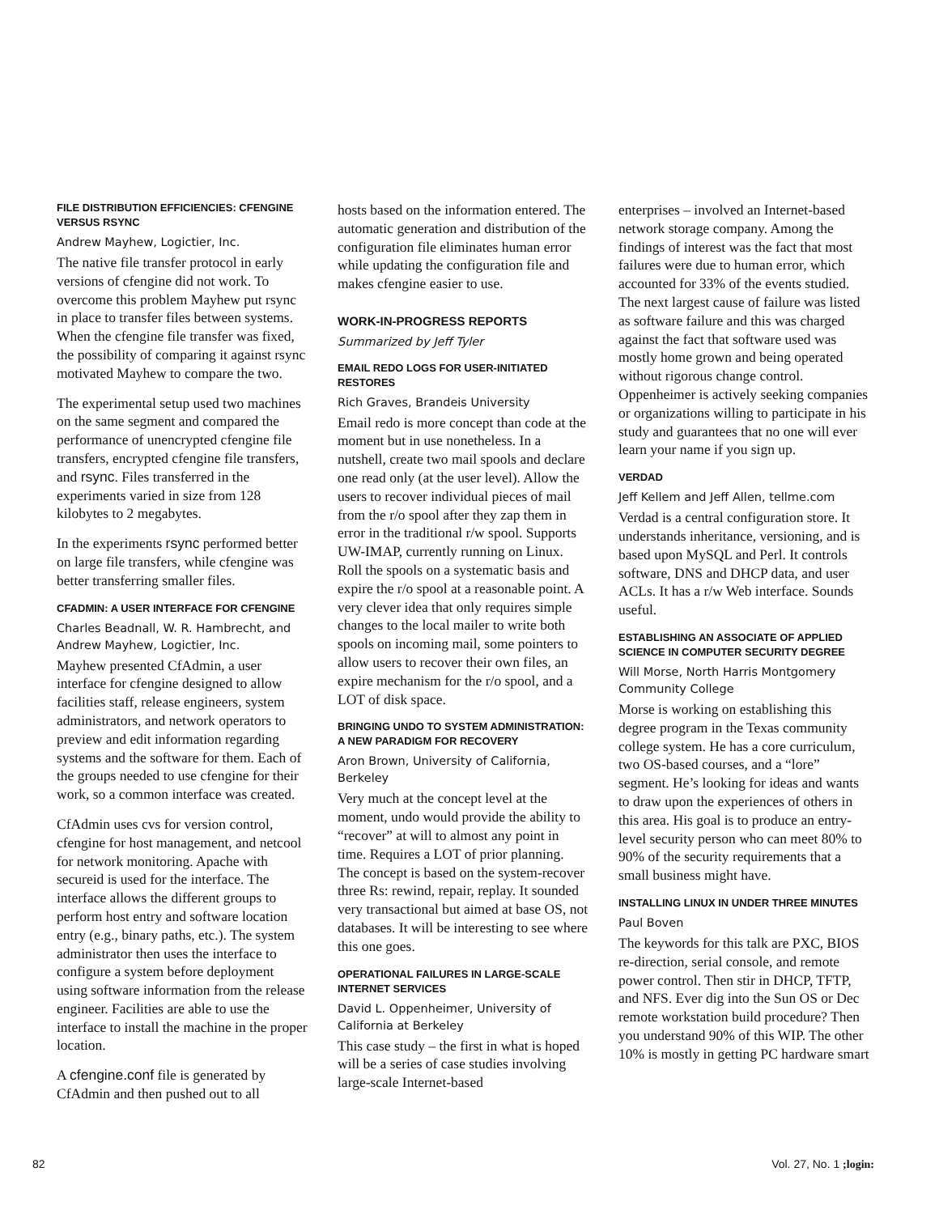FILE DISTRIBUTION EFFICIENCIES: CFENGINE VERSUS RSYNC
Andrew Mayhew, Logictier, Inc.
The native file transfer protocol in early versions of cfengine did not work. To overcome this problem Mayhew put rsync in place to transfer files between systems. When the cfengine file transfer was fixed, the possibility of comparing it against rsync motivated Mayhew to compare the two.
The experimental setup used two machines on the same segment and compared the performance of unencrypted cfengine file transfers, encrypted cfengine file transfers, and rsync. Files transferred in the experiments varied in size from 128 kilobytes to 2 megabytes.
In the experiments rsync performed better on large file transfers, while cfengine was better transferring smaller files.
CFADMIN: A USER INTERFACE FOR CFENGINE
Charles Beadnall, W. R. Hambrecht, and Andrew Mayhew, Logictier, Inc.
Mayhew presented CfAdmin, a user interface for cfengine designed to allow facilities staff, release engineers, system administrators, and network operators to preview and edit information regarding systems and the software for them. Each of the groups needed to use cfengine for their work, so a common interface was created.
CfAdmin uses cvs for version control, cfengine for host management, and netcool for network monitoring. Apache with secureid is used for the interface. The interface allows the different groups to perform host entry and software location entry (e.g., binary paths, etc.). The system administrator then uses the interface to configure a system before deployment using software information from the release engineer. Facilities are able to use the interface to install the machine in the proper location.
A cfengine.conf file is generated by CfAdmin and then pushed out to all
hosts based on the information entered. The automatic generation and distribution of the configuration file eliminates human error while updating the configuration file and makes cfengine easier to use.
WORK-IN-PROGRESS REPORTS
Summarized by Jeff Tyler
EMAIL REDO LOGS FOR USER-INITIATED RESTORES
Rich Graves, Brandeis University
Email redo is more concept than code at the moment but in use nonetheless. In a nutshell, create two mail spools and declare one read only (at the user level). Allow the users to recover individual pieces of mail from the r/o spool after they zap them in error in the traditional r/w spool. Supports UW-IMAP, currently running on Linux. Roll the spools on a systematic basis and expire the r/o spool at a reasonable point. A very clever idea that only requires simple changes to the local mailer to write both spools on incoming mail, some pointers to allow users to recover their own files, an expire mechanism for the r/o spool, and a LOT of disk space.
BRINGING UNDO TO SYSTEM ADMINISTRATION: A NEW PARADIGM FOR RECOVERY
Aron Brown, University of California, Berkeley
Very much at the concept level at the moment, undo would provide the ability to “recover” at will to almost any point in time. Requires a LOT of prior planning. The concept is based on the system-recover three Rs: rewind, repair, replay. It sounded very transactional but aimed at base OS, not databases. It will be interesting to see where this one goes.
OPERATIONAL FAILURES IN LARGE-SCALE INTERNET SERVICES
David L. Oppenheimer, University of California at Berkeley
This case study – the first in what is hoped will be a series of case studies involving large-scale Internet-based
enterprises – involved an Internet-based network storage company. Among the findings of interest was the fact that most failures were due to human error, which accounted for 33% of the events studied. The next largest cause of failure was listed as software failure and this was charged against the fact that software used was mostly home grown and being operated without rigorous change control. Oppenheimer is actively seeking companies or organizations willing to participate in his study and guarantees that no one will ever learn your name if you sign up.
VERDAD
Jeff Kellem and Jeff Allen, tellme.com
Verdad is a central configuration store. It understands inheritance, versioning, and is based upon MySQL and Perl. It controls software, DNS and DHCP data, and user ACLs. It has a r/w Web interface. Sounds useful.
ESTABLISHING AN ASSOCIATE OF APPLIED SCIENCE IN COMPUTER SECURITY DEGREE
Will Morse, North Harris Montgomery Community College
Morse is working on establishing this degree program in the Texas community college system. He has a core curriculum, two OS-based courses, and a “lore” segment. He’s looking for ideas and wants to draw upon the experiences of others in this area. His goal is to produce an entry-level security person who can meet 80% to 90% of the security requirements that a small business might have.
INSTALLING LINUX IN UNDER THREE MINUTES
Paul Boven
The keywords for this talk are PXC, BIOS re-direction, serial console, and remote power control. Then stir in DHCP, TFTP, and NFS. Ever dig into the Sun OS or Dec remote workstation build procedure? Then you understand 90% of this WIP. The other 10% is mostly in getting PC hardware smart
82 Vol. 27, No. 1 ;login: